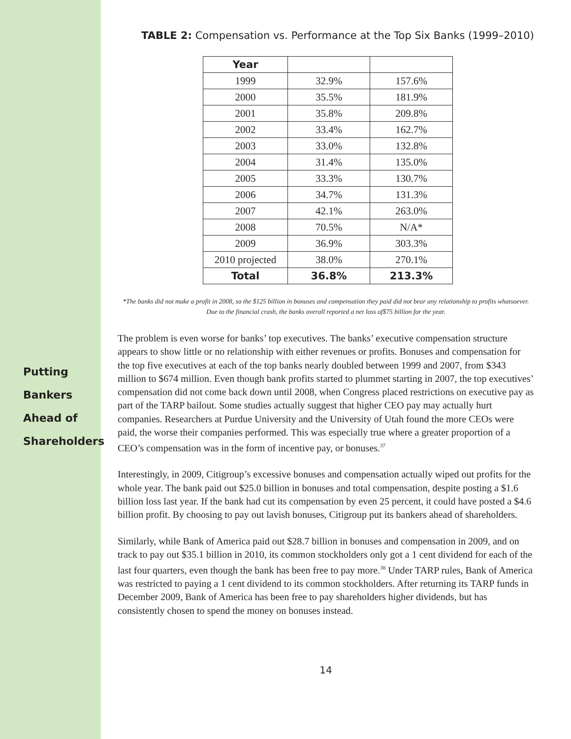Putting
Bankers
Ahead of
Shareholders
TABLE 2: Compensation vs. Performance at the Top Six Banks (1999–2010)
| Year | | |
| --- | --- | --- |
| 1999 | 32.9% | 157.6% |
| 2000 | 35.5% | 181.9% |
| 2001 | 35.8% | 209.8% |
| 2002 | 33.4% | 162.7% |
| 2003 | 33.0% | 132.8% |
| 2004 | 31.4% | 135.0% |
| 2005 | 33.3% | 130.7% |
| 2006 | 34.7% | 131.3% |
| 2007 | 42.1% | 263.0% |
| 2008 | 70.5% | N/A* |
| 2009 | 36.9% | 303.3% |
| 2010 projected | 38.0% | 270.1% |
| Total | 36.8% | 213.3% |
*The banks did not make a profit in 2008, so the $125 billion in bonuses and compensation they paid did not bear any relationship to profits whatsoever. Due to the financial crash, the banks overall reported a net loss of$75 billion for the year.
The problem is even worse for banks’ top executives. The banks’ executive compensation structure appears to show little or no relationship with either revenues or profits. Bonuses and compensation for the top five executives at each of the top banks nearly doubled between 1999 and 2007, from $343 million to $674 million. Even though bank profits started to plummet starting in 2007, the top executives’ compensation did not come back down until 2008, when Congress placed restrictions on executive pay as part of the TARP bailout. Some studies actually suggest that higher CEO pay may actually hurt companies. Researchers at Purdue University and the University of Utah found the more CEOs were paid, the worse their companies performed. This was especially true where a greater proportion of a CEO’s compensation was in the form of incentive pay, or bonuses.<sup>37</sup>
Interestingly, in 2009, Citigroup’s excessive bonuses and compensation actually wiped out profits for the whole year. The bank paid out $25.0 billion in bonuses and total compensation, despite posting a $1.6 billion loss last year. If the bank had cut its compensation by even 25 percent, it could have posted a $4.6 billion profit. By choosing to pay out lavish bonuses, Citigroup put its bankers ahead of shareholders.
Similarly, while Bank of America paid out $28.7 billion in bonuses and compensation in 2009, and on track to pay out $35.1 billion in 2010, its common stockholders only got a 1 cent dividend for each of the last four quarters, even though the bank has been free to pay more.<sup>38</sup> Under TARP rules, Bank of America was restricted to paying a 1 cent dividend to its common stockholders. After returning its TARP funds in December 2009, Bank of America has been free to pay shareholders higher dividends, but has consistently chosen to spend the money on bonuses instead.
14